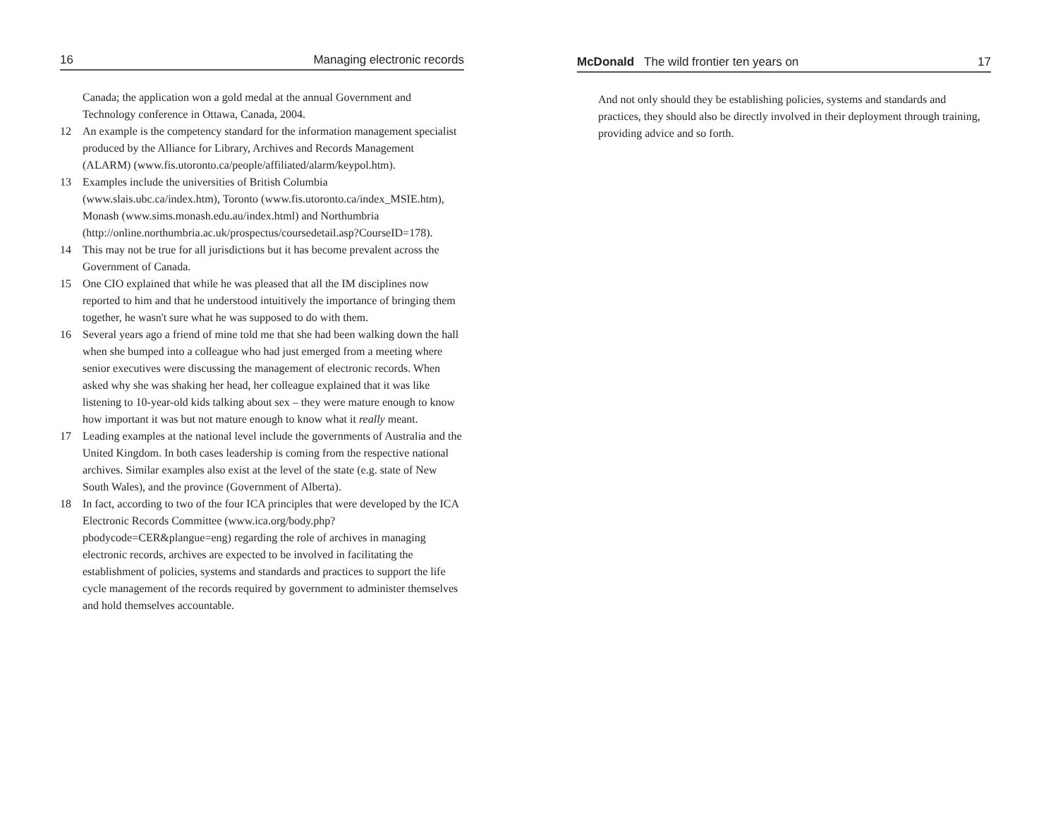16 Managing electronic records
Canada; the application won a gold medal at the annual Government and Technology conference in Ottawa, Canada, 2004.
12 An example is the competency standard for the information management specialist produced by the Alliance for Library, Archives and Records Management (ALARM) (www.fis.utoronto.ca/people/affiliated/alarm/keypol.htm).
13 Examples include the universities of British Columbia (www.slais.ubc.ca/index.htm), Toronto (www.fis.utoronto.ca/index_MSIE.htm), Monash (www.sims.monash.edu.au/index.html) and Northumbria (http://online.northumbria.ac.uk/prospectus/coursedetail.asp?CourseID=178).
14 This may not be true for all jurisdictions but it has become prevalent across the Government of Canada.
15 One CIO explained that while he was pleased that all the IM disciplines now reported to him and that he understood intuitively the importance of bringing them together, he wasn't sure what he was supposed to do with them.
16 Several years ago a friend of mine told me that she had been walking down the hall when she bumped into a colleague who had just emerged from a meeting where senior executives were discussing the management of electronic records. When asked why she was shaking her head, her colleague explained that it was like listening to 10-year-old kids talking about sex – they were mature enough to know how important it was but not mature enough to know what it really meant.
17 Leading examples at the national level include the governments of Australia and the United Kingdom. In both cases leadership is coming from the respective national archives. Similar examples also exist at the level of the state (e.g. state of New South Wales), and the province (Government of Alberta).
18 In fact, according to two of the four ICA principles that were developed by the ICA Electronic Records Committee (www.ica.org/body.php?pbodycode=CER&plangue=eng) regarding the role of archives in managing electronic records, archives are expected to be involved in facilitating the establishment of policies, systems and standards and practices to support the life cycle management of the records required by government to administer themselves and hold themselves accountable.
McDonald The wild frontier ten years on 17
And not only should they be establishing policies, systems and standards and practices, they should also be directly involved in their deployment through training, providing advice and so forth.